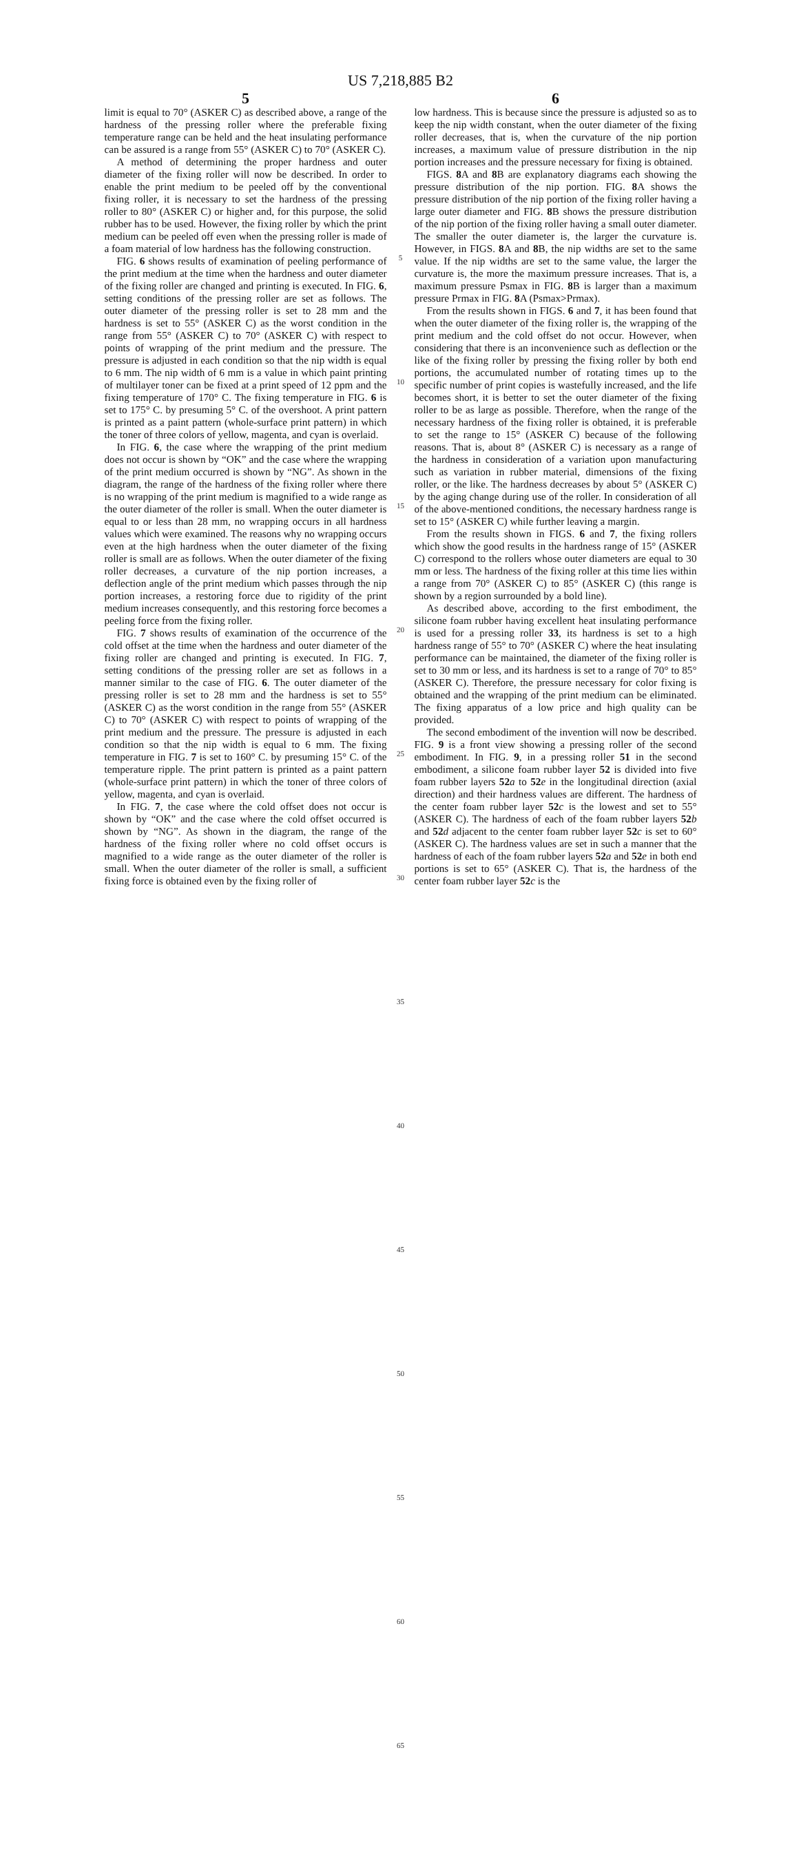US 7,218,885 B2
5
limit is equal to 70° (ASKER C) as described above, a range of the hardness of the pressing roller where the preferable fixing temperature range can be held and the heat insulating performance can be assured is a range from 55° (ASKER C) to 70° (ASKER C).
A method of determining the proper hardness and outer diameter of the fixing roller will now be described. In order to enable the print medium to be peeled off by the conventional fixing roller, it is necessary to set the hardness of the pressing roller to 80° (ASKER C) or higher and, for this purpose, the solid rubber has to be used. However, the fixing roller by which the print medium can be peeled off even when the pressing roller is made of a foam material of low hardness has the following construction.
FIG. 6 shows results of examination of peeling performance of the print medium at the time when the hardness and outer diameter of the fixing roller are changed and printing is executed. In FIG. 6, setting conditions of the pressing roller are set as follows. The outer diameter of the pressing roller is set to 28 mm and the hardness is set to 55° (ASKER C) as the worst condition in the range from 55° (ASKER C) to 70° (ASKER C) with respect to points of wrapping of the print medium and the pressure. The pressure is adjusted in each condition so that the nip width is equal to 6 mm. The nip width of 6 mm is a value in which paint printing of multilayer toner can be fixed at a print speed of 12 ppm and the fixing temperature of 170° C. The fixing temperature in FIG. 6 is set to 175° C. by presuming 5° C. of the overshoot. A print pattern is printed as a paint pattern (whole-surface print pattern) in which the toner of three colors of yellow, magenta, and cyan is overlaid.
In FIG. 6, the case where the wrapping of the print medium does not occur is shown by “OK” and the case where the wrapping of the print medium occurred is shown by “NG”. As shown in the diagram, the range of the hardness of the fixing roller where there is no wrapping of the print medium is magnified to a wide range as the outer diameter of the roller is small. When the outer diameter is equal to or less than 28 mm, no wrapping occurs in all hardness values which were examined. The reasons why no wrapping occurs even at the high hardness when the outer diameter of the fixing roller is small are as follows. When the outer diameter of the fixing roller decreases, a curvature of the nip portion increases, a deflection angle of the print medium which passes through the nip portion increases, a restoring force due to rigidity of the print medium increases consequently, and this restoring force becomes a peeling force from the fixing roller.
FIG. 7 shows results of examination of the occurrence of the cold offset at the time when the hardness and outer diameter of the fixing roller are changed and printing is executed. In FIG. 7, setting conditions of the pressing roller are set as follows in a manner similar to the case of FIG. 6. The outer diameter of the pressing roller is set to 28 mm and the hardness is set to 55° (ASKER C) as the worst condition in the range from 55° (ASKER C) to 70° (ASKER C) with respect to points of wrapping of the print medium and the pressure. The pressure is adjusted in each condition so that the nip width is equal to 6 mm. The fixing temperature in FIG. 7 is set to 160° C. by presuming 15° C. of the temperature ripple. The print pattern is printed as a paint pattern (whole-surface print pattern) in which the toner of three colors of yellow, magenta, and cyan is overlaid.
In FIG. 7, the case where the cold offset does not occur is shown by “OK” and the case where the cold offset occurred is shown by “NG”. As shown in the diagram, the range of the hardness of the fixing roller where no cold offset occurs is magnified to a wide range as the outer diameter of the roller is small. When the outer diameter of the roller is small, a sufficient fixing force is obtained even by the fixing roller of
5
10
15
20
25
30
35
40
45
50
55
60
65
6
low hardness. This is because since the pressure is adjusted so as to keep the nip width constant, when the outer diameter of the fixing roller decreases, that is, when the curvature of the nip portion increases, a maximum value of pressure distribution in the nip portion increases and the pressure necessary for fixing is obtained.
FIGS. 8 A and 8 B are explanatory diagrams each showing the pressure distribution of the nip portion. FIG. 8 A shows the pressure distribution of the nip portion of the fixing roller having a large outer diameter and FIG. 8 B shows the pressure distribution of the nip portion of the fixing roller having a small outer diameter. The smaller the outer diameter is, the larger the curvature is. However, in FIGS. 8 A and 8 B, the nip widths are set to the same value. If the nip widths are set to the same value, the larger the curvature is, the more the maximum pressure increases. That is, a maximum pressure Psmax in FIG. 8 B is larger than a maximum pressure Prmax in FIG. 8 A (Psmax>Prmax).
From the results shown in FIGS. 6 and 7, it has been found that when the outer diameter of the fixing roller is, the wrapping of the print medium and the cold offset do not occur. However, when considering that there is an inconvenience such as deflection or the like of the fixing roller by pressing the fixing roller by both end portions, the accumulated number of rotating times up to the specific number of print copies is wastefully increased, and the life becomes short, it is better to set the outer diameter of the fixing roller to be as large as possible. Therefore, when the range of the necessary hardness of the fixing roller is obtained, it is preferable to set the range to 15° (ASKER C) because of the following reasons. That is, about 8° (ASKER C) is necessary as a range of the hardness in consideration of a variation upon manufacturing such as variation in rubber material, dimensions of the fixing roller, or the like. The hardness decreases by about 5° (ASKER C) by the aging change during use of the roller. In consideration of all of the above-mentioned conditions, the necessary hardness range is set to 15° (ASKER C) while further leaving a margin.
From the results shown in FIGS. 6 and 7, the fixing rollers which show the good results in the hardness range of 15° (ASKER C) correspond to the rollers whose outer diameters are equal to 30 mm or less. The hardness of the fixing roller at this time lies within a range from 70° (ASKER C) to 85° (ASKER C) (this range is shown by a region surrounded by a bold line).
As described above, according to the first embodiment, the silicone foam rubber having excellent heat insulating performance is used for a pressing roller 33, its hardness is set to a high hardness range of 55° to 70° (ASKER C) where the heat insulating performance can be maintained, the diameter of the fixing roller is set to 30 mm or less, and its hardness is set to a range of 70° to 85° (ASKER C). Therefore, the pressure necessary for color fixing is obtained and the wrapping of the print medium can be eliminated. The fixing apparatus of a low price and high quality can be provided.
The second embodiment of the invention will now be described. FIG. 9 is a front view showing a pressing roller of the second embodiment. In FIG. 9, in a pressing roller 51 in the second embodiment, a silicone foam rubber layer 52 is divided into five foam rubber layers 52 a to 52 e in the longitudinal direction (axial direction) and their hardness values are different. The hardness of the center foam rubber layer 52 c is the lowest and set to 55° (ASKER C). The hardness of each of the foam rubber layers 52 b and 52 d adjacent to the center foam rubber layer 52 c is set to 60° (ASKER C). The hardness values are set in such a manner that the hardness of each of the foam rubber layers 52 a and 52 e in both end portions is set to 65° (ASKER C). That is, the hardness of the center foam rubber layer 52 c is the